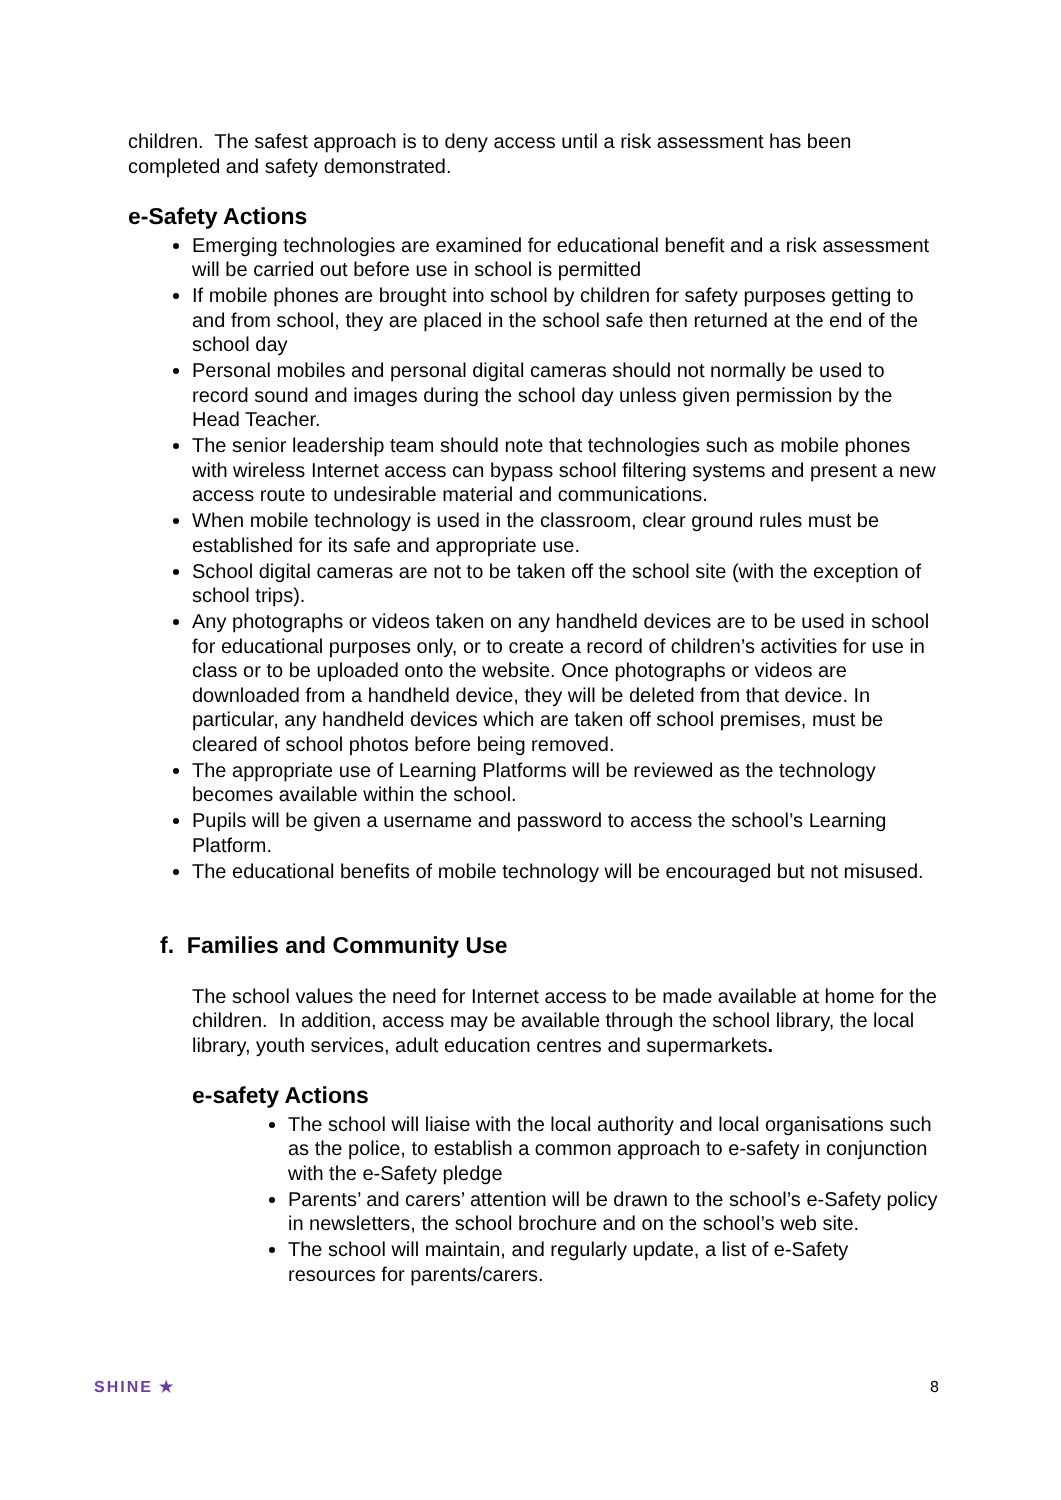children. The safest approach is to deny access until a risk assessment has been completed and safety demonstrated.
e-Safety Actions
Emerging technologies are examined for educational benefit and a risk assessment will be carried out before use in school is permitted
If mobile phones are brought into school by children for safety purposes getting to and from school, they are placed in the school safe then returned at the end of the school day
Personal mobiles and personal digital cameras should not normally be used to record sound and images during the school day unless given permission by the Head Teacher.
The senior leadership team should note that technologies such as mobile phones with wireless Internet access can bypass school filtering systems and present a new access route to undesirable material and communications.
When mobile technology is used in the classroom, clear ground rules must be established for its safe and appropriate use.
School digital cameras are not to be taken off the school site (with the exception of school trips).
Any photographs or videos taken on any handheld devices are to be used in school for educational purposes only, or to create a record of children’s activities for use in class or to be uploaded onto the website. Once photographs or videos are downloaded from a handheld device, they will be deleted from that device. In particular, any handheld devices which are taken off school premises, must be cleared of school photos before being removed.
The appropriate use of Learning Platforms will be reviewed as the technology becomes available within the school.
Pupils will be given a username and password to access the school’s Learning Platform.
The educational benefits of mobile technology will be encouraged but not misused.
f. Families and Community Use
The school values the need for Internet access to be made available at home for the children. In addition, access may be available through the school library, the local library, youth services, adult education centres and supermarkets.
e-safety Actions
The school will liaise with the local authority and local organisations such as the police, to establish a common approach to e-safety in conjunction with the e-Safety pledge
Parents’ and carers’ attention will be drawn to the school’s e-Safety policy in newsletters, the school brochure and on the school’s web site.
The school will maintain, and regularly update, a list of e-Safety resources for parents/carers.
SHINE ★ 8